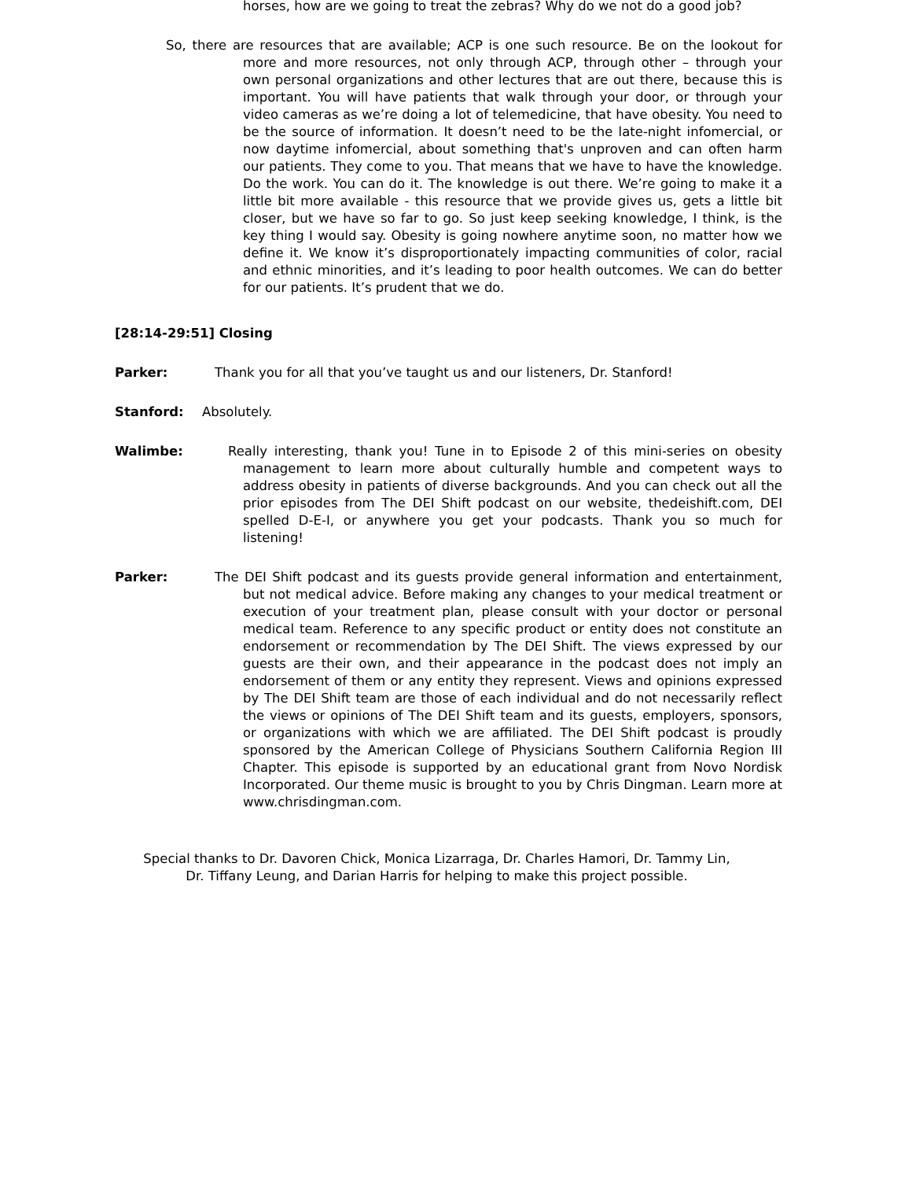horses, how are we going to treat the zebras? Why do we not do a good job?
So, there are resources that are available; ACP is one such resource. Be on the lookout for more and more resources, not only through ACP, through other – through your own personal organizations and other lectures that are out there, because this is important. You will have patients that walk through your door, or through your video cameras as we’re doing a lot of telemedicine, that have obesity. You need to be the source of information. It doesn’t need to be the late-night infomercial, or now daytime infomercial, about something that's unproven and can often harm our patients. They come to you. That means that we have to have the knowledge. Do the work. You can do it. The knowledge is out there. We’re going to make it a little bit more available - this resource that we provide gives us, gets a little bit closer, but we have so far to go. So just keep seeking knowledge, I think, is the key thing I would say. Obesity is going nowhere anytime soon, no matter how we define it. We know it’s disproportionately impacting communities of color, racial and ethnic minorities, and it’s leading to poor health outcomes. We can do better for our patients. It’s prudent that we do.
[28:14-29:51] Closing
Parker: Thank you for all that you’ve taught us and our listeners, Dr. Stanford!
Stanford: Absolutely.
Walimbe: Really interesting, thank you! Tune in to Episode 2 of this mini-series on obesity management to learn more about culturally humble and competent ways to address obesity in patients of diverse backgrounds. And you can check out all the prior episodes from The DEI Shift podcast on our website, thedeishift.com, DEI spelled D-E-I, or anywhere you get your podcasts. Thank you so much for listening!
Parker: The DEI Shift podcast and its guests provide general information and entertainment, but not medical advice. Before making any changes to your medical treatment or execution of your treatment plan, please consult with your doctor or personal medical team. Reference to any specific product or entity does not constitute an endorsement or recommendation by The DEI Shift. The views expressed by our guests are their own, and their appearance in the podcast does not imply an endorsement of them or any entity they represent. Views and opinions expressed by The DEI Shift team are those of each individual and do not necessarily reflect the views or opinions of The DEI Shift team and its guests, employers, sponsors, or organizations with which we are affiliated. The DEI Shift podcast is proudly sponsored by the American College of Physicians Southern California Region III Chapter. This episode is supported by an educational grant from Novo Nordisk Incorporated. Our theme music is brought to you by Chris Dingman. Learn more at www.chrisdingman.com.
Special thanks to Dr. Davoren Chick, Monica Lizarraga, Dr. Charles Hamori, Dr. Tammy Lin,
Dr. Tiffany Leung, and Darian Harris for helping to make this project possible.